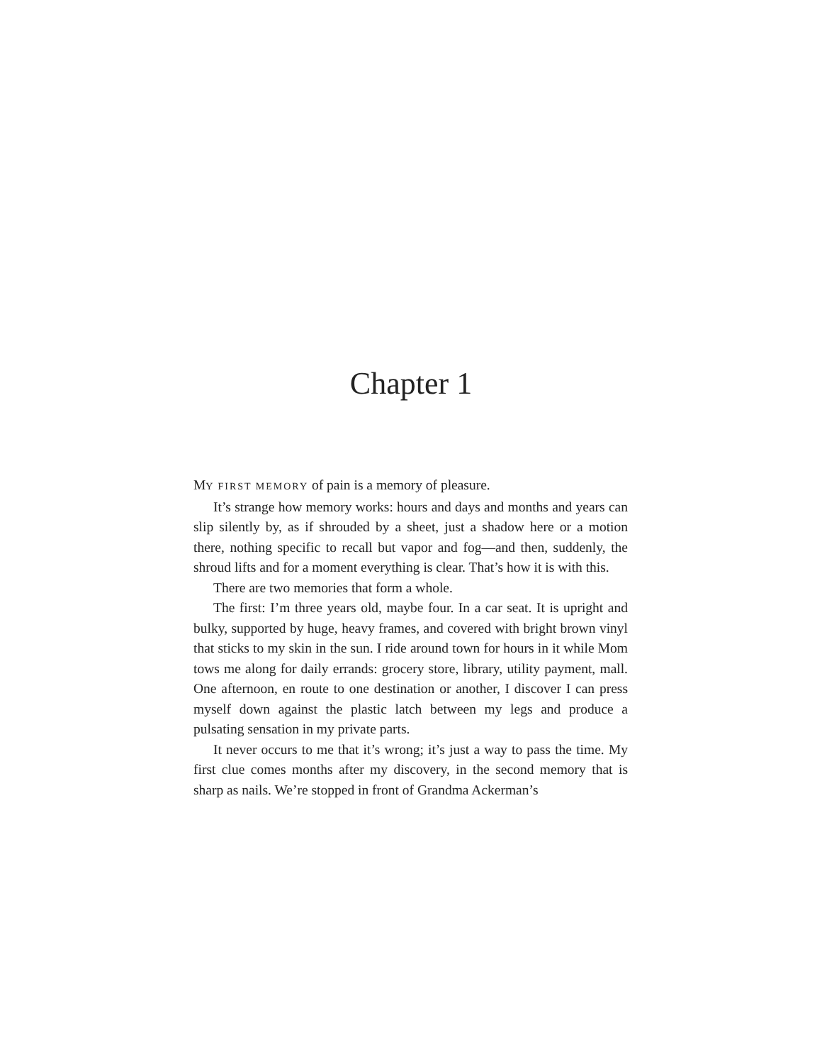Chapter 1
MY FIRST MEMORY of pain is a memory of pleasure.
It’s strange how memory works: hours and days and months and years can slip silently by, as if shrouded by a sheet, just a shadow here or a motion there, nothing specific to recall but vapor and fog—and then, suddenly, the shroud lifts and for a moment everything is clear. That’s how it is with this.
There are two memories that form a whole.
The first: I’m three years old, maybe four. In a car seat. It is upright and bulky, supported by huge, heavy frames, and covered with bright brown vinyl that sticks to my skin in the sun. I ride around town for hours in it while Mom tows me along for daily errands: grocery store, library, utility payment, mall. One afternoon, en route to one destination or another, I discover I can press myself down against the plastic latch between my legs and produce a pulsating sensation in my private parts.
It never occurs to me that it’s wrong; it’s just a way to pass the time. My first clue comes months after my discovery, in the second memory that is sharp as nails. We’re stopped in front of Grandma Ackerman’s